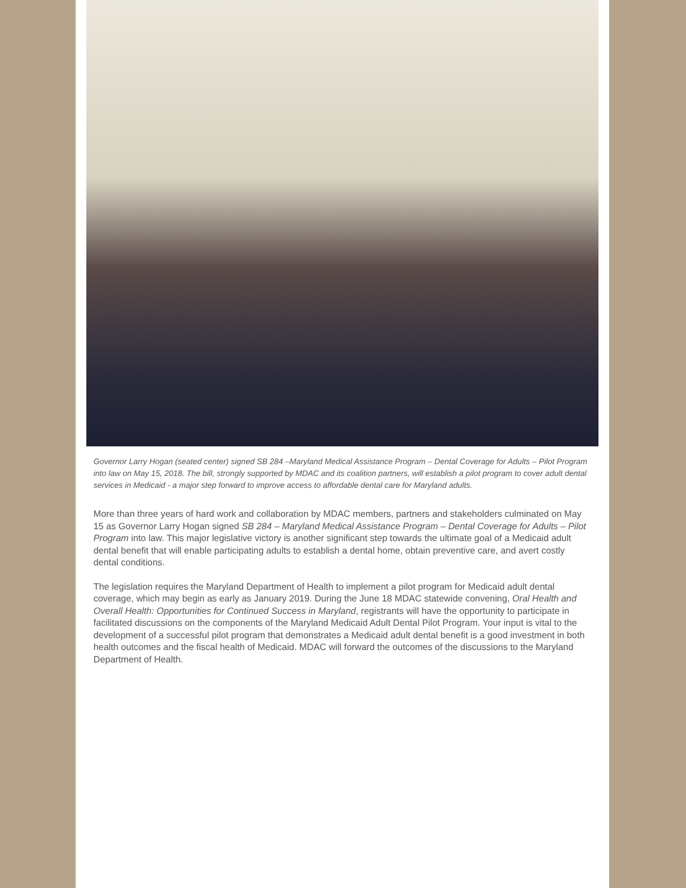Governor Larry Hogan (seated center) signed SB 284 –Maryland Medical Assistance Program – Dental Coverage for Adults – Pilot Program into law on May 15, 2018. The bill, strongly supported by MDAC and its coalition partners, will establish a pilot program to cover adult dental services in Medicaid - a major step forward to improve access to affordable dental care for Maryland adults.
More than three years of hard work and collaboration by MDAC members, partners and stakeholders culminated on May 15 as Governor Larry Hogan signed SB 284 – Maryland Medical Assistance Program – Dental Coverage for Adults – Pilot Program into law. This major legislative victory is another significant step towards the ultimate goal of a Medicaid adult dental benefit that will enable participating adults to establish a dental home, obtain preventive care, and avert costly dental conditions.
The legislation requires the Maryland Department of Health to implement a pilot program for Medicaid adult dental coverage, which may begin as early as January 2019. During the June 18 MDAC statewide convening, Oral Health and Overall Health: Opportunities for Continued Success in Maryland, registrants will have the opportunity to participate in facilitated discussions on the components of the Maryland Medicaid Adult Dental Pilot Program. Your input is vital to the development of a successful pilot program that demonstrates a Medicaid adult dental benefit is a good investment in both health outcomes and the fiscal health of Medicaid. MDAC will forward the outcomes of the discussions to the Maryland Department of Health.